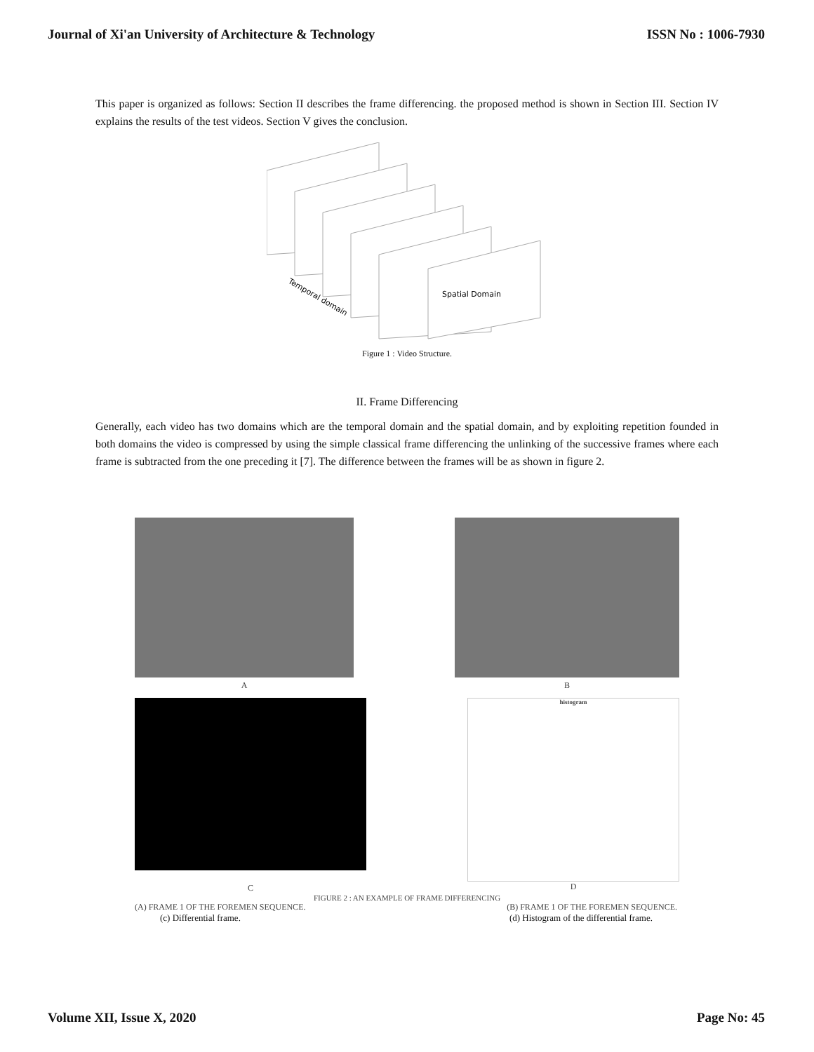Journal of Xi'an University of Architecture & Technology ISSN No : 1006-7930
This paper is organized as follows: Section II describes the frame differencing. the proposed method is shown in Section III. Section IV explains the results of the test videos. Section V gives the conclusion.
Spatial Domain
Temporal domain
Figure 1 : Video Structure.
II. Frame Differencing
Generally, each video has two domains which are the temporal domain and the spatial domain, and by exploiting repetition founded in both domains the video is compressed by using the simple classical frame differencing the unlinking of the successive frames where each frame is subtracted from the one preceding it [7]. The difference between the frames will be as shown in figure 2.
A B
C
histogram
D
FIGURE 2 : AN EXAMPLE OF FRAME DIFFERENCING
(A) FRAME 1 OF THE FOREMEN SEQUENCE. (B) FRAME 1 OF THE FOREMEN SEQUENCE.
(c) Differential frame. (d) Histogram of the differential frame.
Volume XII, Issue X, 2020 Page No: 45